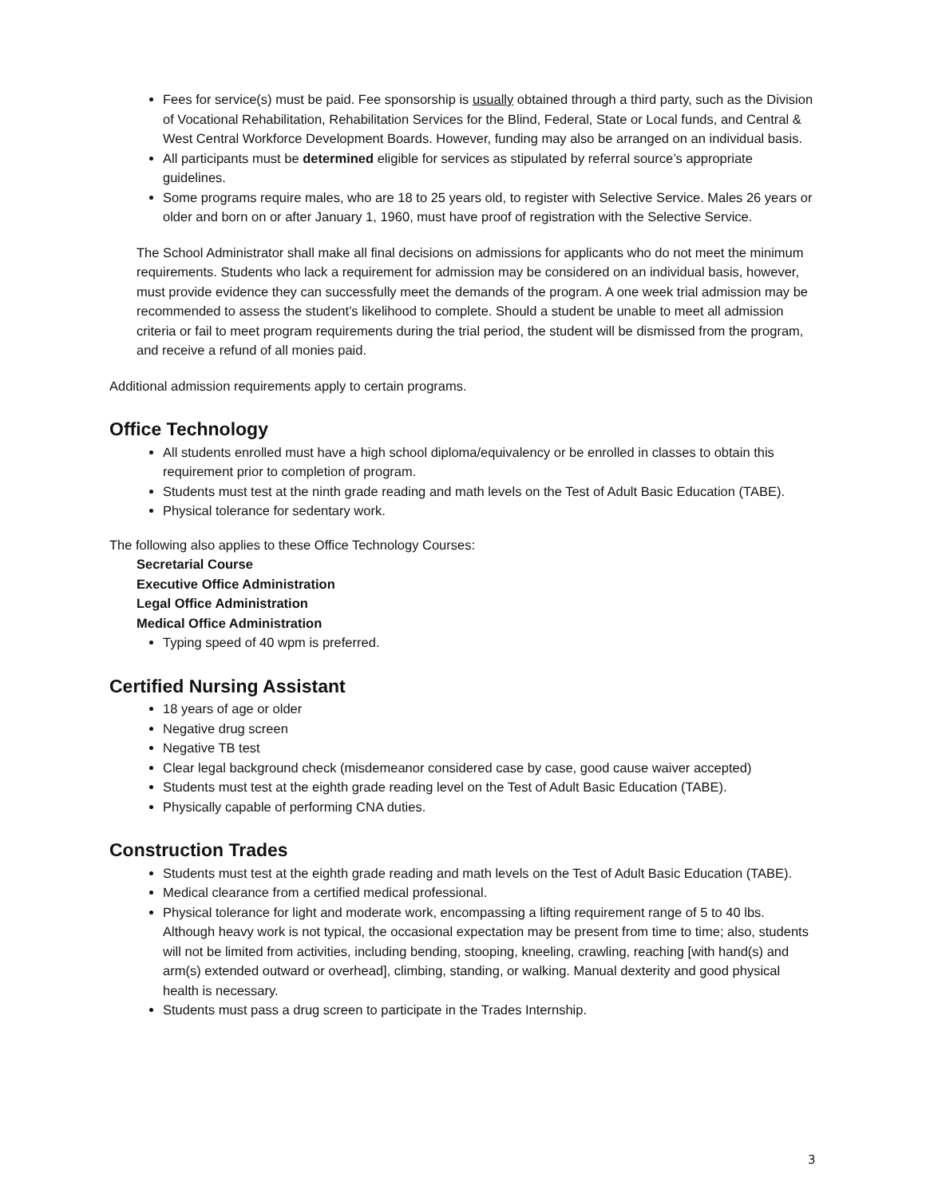Fees for service(s) must be paid. Fee sponsorship is usually obtained through a third party, such as the Division of Vocational Rehabilitation, Rehabilitation Services for the Blind, Federal, State or Local funds, and Central & West Central Workforce Development Boards. However, funding may also be arranged on an individual basis.
All participants must be determined eligible for services as stipulated by referral source’s appropriate guidelines.
Some programs require males, who are 18 to 25 years old, to register with Selective Service. Males 26 years or older and born on or after January 1, 1960, must have proof of registration with the Selective Service.
The School Administrator shall make all final decisions on admissions for applicants who do not meet the minimum requirements. Students who lack a requirement for admission may be considered on an individual basis, however, must provide evidence they can successfully meet the demands of the program. A one week trial admission may be recommended to assess the student’s likelihood to complete. Should a student be unable to meet all admission criteria or fail to meet program requirements during the trial period, the student will be dismissed from the program, and receive a refund of all monies paid.
Additional admission requirements apply to certain programs.
Office Technology
All students enrolled must have a high school diploma/equivalency or be enrolled in classes to obtain this requirement prior to completion of program.
Students must test at the ninth grade reading and math levels on the Test of Adult Basic Education (TABE).
Physical tolerance for sedentary work.
The following also applies to these Office Technology Courses:
Secretarial Course
Executive Office Administration
Legal Office Administration
Medical Office Administration
Typing speed of 40 wpm is preferred.
Certified Nursing Assistant
18 years of age or older
Negative drug screen
Negative TB test
Clear legal background check (misdemeanor considered case by case, good cause waiver accepted)
Students must test at the eighth grade reading level on the Test of Adult Basic Education (TABE).
Physically capable of performing CNA duties.
Construction Trades
Students must test at the eighth grade reading and math levels on the Test of Adult Basic Education (TABE).
Medical clearance from a certified medical professional.
Physical tolerance for light and moderate work, encompassing a lifting requirement range of 5 to 40 lbs. Although heavy work is not typical, the occasional expectation may be present from time to time; also, students will not be limited from activities, including bending, stooping, kneeling, crawling, reaching [with hand(s) and arm(s) extended outward or overhead], climbing, standing, or walking. Manual dexterity and good physical health is necessary.
Students must pass a drug screen to participate in the Trades Internship.
3